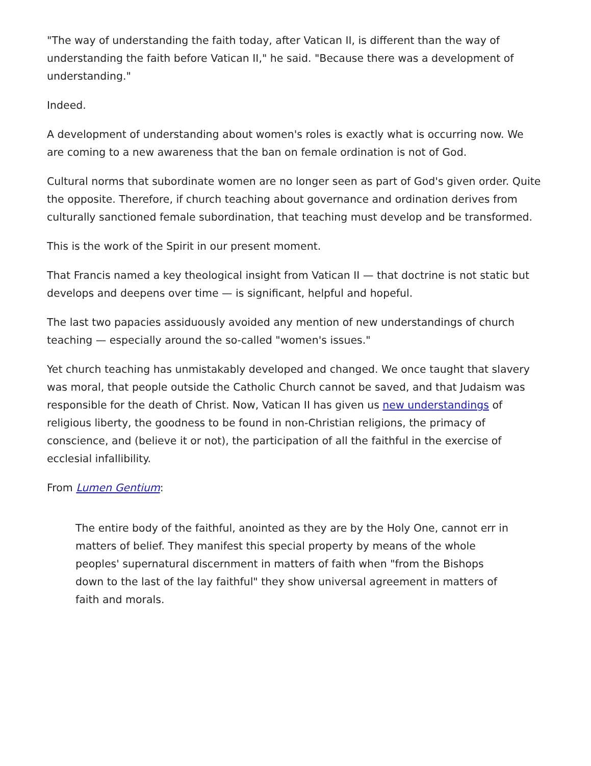"The way of understanding the faith today, after Vatican II, is different than the way of understanding the faith before Vatican II," he said. "Because there was a development of understanding."
Indeed.
A development of understanding about women's roles is exactly what is occurring now. We are coming to a new awareness that the ban on female ordination is not of God.
Cultural norms that subordinate women are no longer seen as part of God's given order. Quite the opposite. Therefore, if church teaching about governance and ordination derives from culturally sanctioned female subordination, that teaching must develop and be transformed.
This is the work of the Spirit in our present moment.
That Francis named a key theological insight from Vatican II — that doctrine is not static but develops and deepens over time — is significant, helpful and hopeful.
The last two papacies assiduously avoided any mention of new understandings of church teaching — especially around the so-called "women's issues."
Yet church teaching has unmistakably developed and changed. We once taught that slavery was moral, that people outside the Catholic Church cannot be saved, and that Judaism was responsible for the death of Christ. Now, Vatican II has given us new understandings of religious liberty, the goodness to be found in non-Christian religions, the primacy of conscience, and (believe it or not), the participation of all the faithful in the exercise of ecclesial infallibility.
From Lumen Gentium:
The entire body of the faithful, anointed as they are by the Holy One, cannot err in matters of belief. They manifest this special property by means of the whole peoples' supernatural discernment in matters of faith when "from the Bishops down to the last of the lay faithful" they show universal agreement in matters of faith and morals.